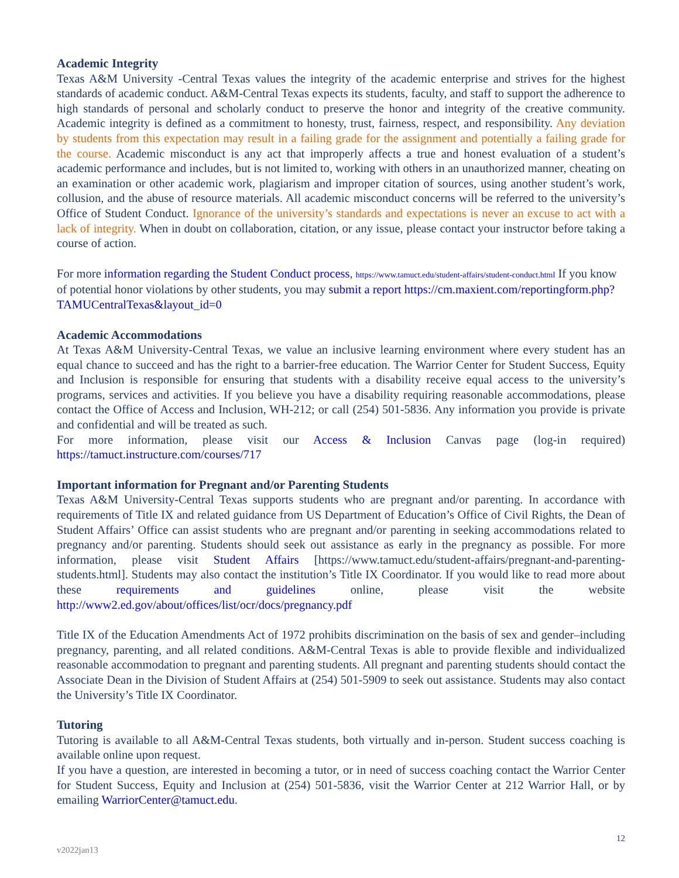Academic Integrity
Texas A&M University -Central Texas values the integrity of the academic enterprise and strives for the highest standards of academic conduct. A&M-Central Texas expects its students, faculty, and staff to support the adherence to high standards of personal and scholarly conduct to preserve the honor and integrity of the creative community. Academic integrity is defined as a commitment to honesty, trust, fairness, respect, and responsibility. Any deviation by students from this expectation may result in a failing grade for the assignment and potentially a failing grade for the course. Academic misconduct is any act that improperly affects a true and honest evaluation of a student’s academic performance and includes, but is not limited to, working with others in an unauthorized manner, cheating on an examination or other academic work, plagiarism and improper citation of sources, using another student’s work, collusion, and the abuse of resource materials. All academic misconduct concerns will be referred to the university’s Office of Student Conduct. Ignorance of the university’s standards and expectations is never an excuse to act with a lack of integrity. When in doubt on collaboration, citation, or any issue, please contact your instructor before taking a course of action.
For more information regarding the Student Conduct process, https://www.tamuct.edu/student-affairs/student-conduct.html If you know of potential honor violations by other students, you may submit a report https://cm.maxient.com/reportingform.php?TAMUCentralTexas&layout_id=0
Academic Accommodations
At Texas A&M University-Central Texas, we value an inclusive learning environment where every student has an equal chance to succeed and has the right to a barrier-free education. The Warrior Center for Student Success, Equity and Inclusion is responsible for ensuring that students with a disability receive equal access to the university’s programs, services and activities. If you believe you have a disability requiring reasonable accommodations, please contact the Office of Access and Inclusion, WH-212; or call (254) 501-5836. Any information you provide is private and confidential and will be treated as such.
For more information, please visit our Access & Inclusion Canvas page (log-in required) https://tamuct.instructure.com/courses/717
Important information for Pregnant and/or Parenting Students
Texas A&M University-Central Texas supports students who are pregnant and/or parenting. In accordance with requirements of Title IX and related guidance from US Department of Education’s Office of Civil Rights, the Dean of Student Affairs’ Office can assist students who are pregnant and/or parenting in seeking accommodations related to pregnancy and/or parenting. Students should seek out assistance as early in the pregnancy as possible. For more information, please visit Student Affairs [https://www.tamuct.edu/student-affairs/pregnant-and-parenting-students.html]. Students may also contact the institution’s Title IX Coordinator. If you would like to read more about these requirements and guidelines online, please visit the website http://www2.ed.gov/about/offices/list/ocr/docs/pregnancy.pdf
Title IX of the Education Amendments Act of 1972 prohibits discrimination on the basis of sex and gender–including pregnancy, parenting, and all related conditions. A&M-Central Texas is able to provide flexible and individualized reasonable accommodation to pregnant and parenting students. All pregnant and parenting students should contact the Associate Dean in the Division of Student Affairs at (254) 501-5909 to seek out assistance. Students may also contact the University’s Title IX Coordinator.
Tutoring
Tutoring is available to all A&M-Central Texas students, both virtually and in-person. Student success coaching is available online upon request.
If you have a question, are interested in becoming a tutor, or in need of success coaching contact the Warrior Center for Student Success, Equity and Inclusion at (254) 501-5836, visit the Warrior Center at 212 Warrior Hall, or by emailing WarriorCenter@tamuct.edu.
v2022jan13 12